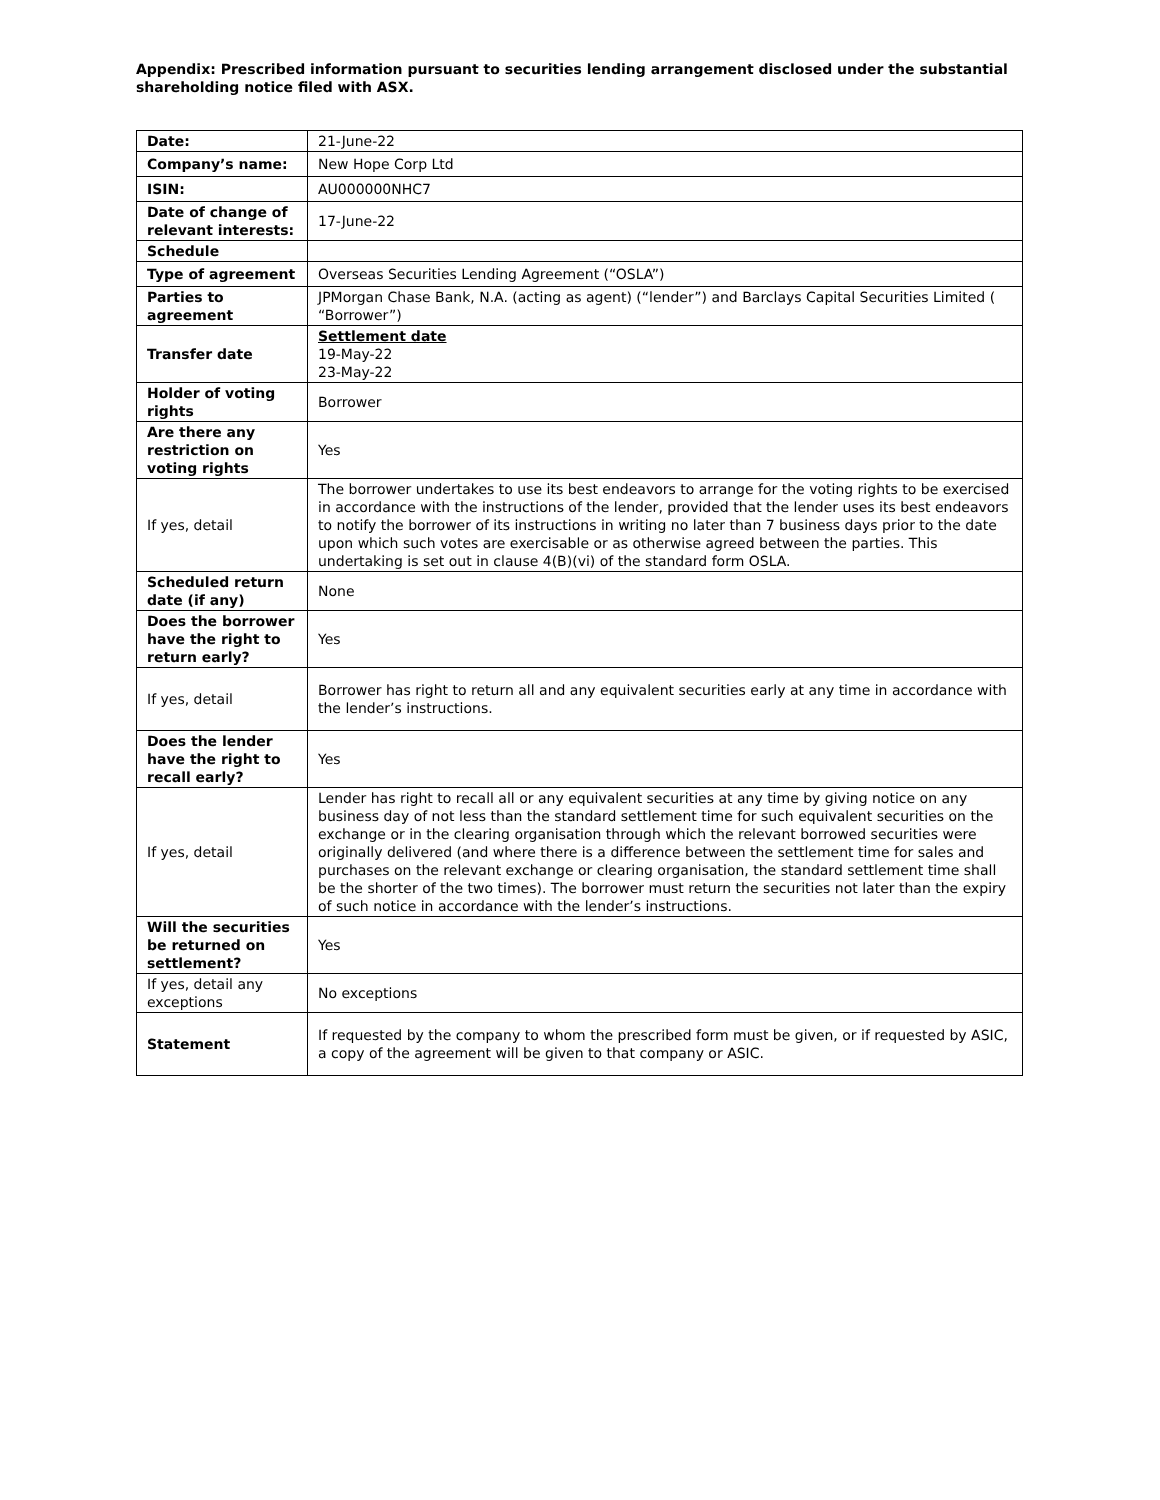Appendix: Prescribed information pursuant to securities lending arrangement disclosed under the substantial shareholding notice filed with ASX.
| Date: | 21-June-22 |
| Company’s name: | New Hope Corp Ltd |
| ISIN: | AU000000NHC7 |
| Date of change of relevant interests: | 17-June-22 |
| Schedule | |
| Type of agreement | Overseas Securities Lending Agreement (“OSLA”) |
| Parties to agreement | JPMorgan Chase Bank, N.A. (acting as agent) (“lender”) and Barclays Capital Securities Limited ( “Borrower”) |
| Transfer date | Settlement date 19-May-22 23-May-22 |
| Holder of voting rights | Borrower |
| Are there any restriction on voting rights | Yes |
| If yes, detail | The borrower undertakes to use its best endeavors to arrange for the voting rights to be exercised in accordance with the instructions of the lender, provided that the lender uses its best endeavors to notify the borrower of its instructions in writing no later than 7 business days prior to the date upon which such votes are exercisable or as otherwise agreed between the parties. This undertaking is set out in clause 4(B)(vi) of the standard form OSLA. |
| Scheduled return date (if any) | None |
| Does the borrower have the right to return early? | Yes |
| If yes, detail | Borrower has right to return all and any equivalent securities early at any time in accordance with the lender’s instructions. |
| Does the lender have the right to recall early? | Yes |
| If yes, detail | Lender has right to recall all or any equivalent securities at any time by giving notice on any business day of not less than the standard settlement time for such equivalent securities on the exchange or in the clearing organisation through which the relevant borrowed securities were originally delivered (and where there is a difference between the settlement time for sales and purchases on the relevant exchange or clearing organisation, the standard settlement time shall be the shorter of the two times). The borrower must return the securities not later than the expiry of such notice in accordance with the lender’s instructions. |
| Will the securities be returned on settlement? | Yes |
| If yes, detail any exceptions | No exceptions |
| Statement | If requested by the company to whom the prescribed form must be given, or if requested by ASIC, a copy of the agreement will be given to that company or ASIC. |